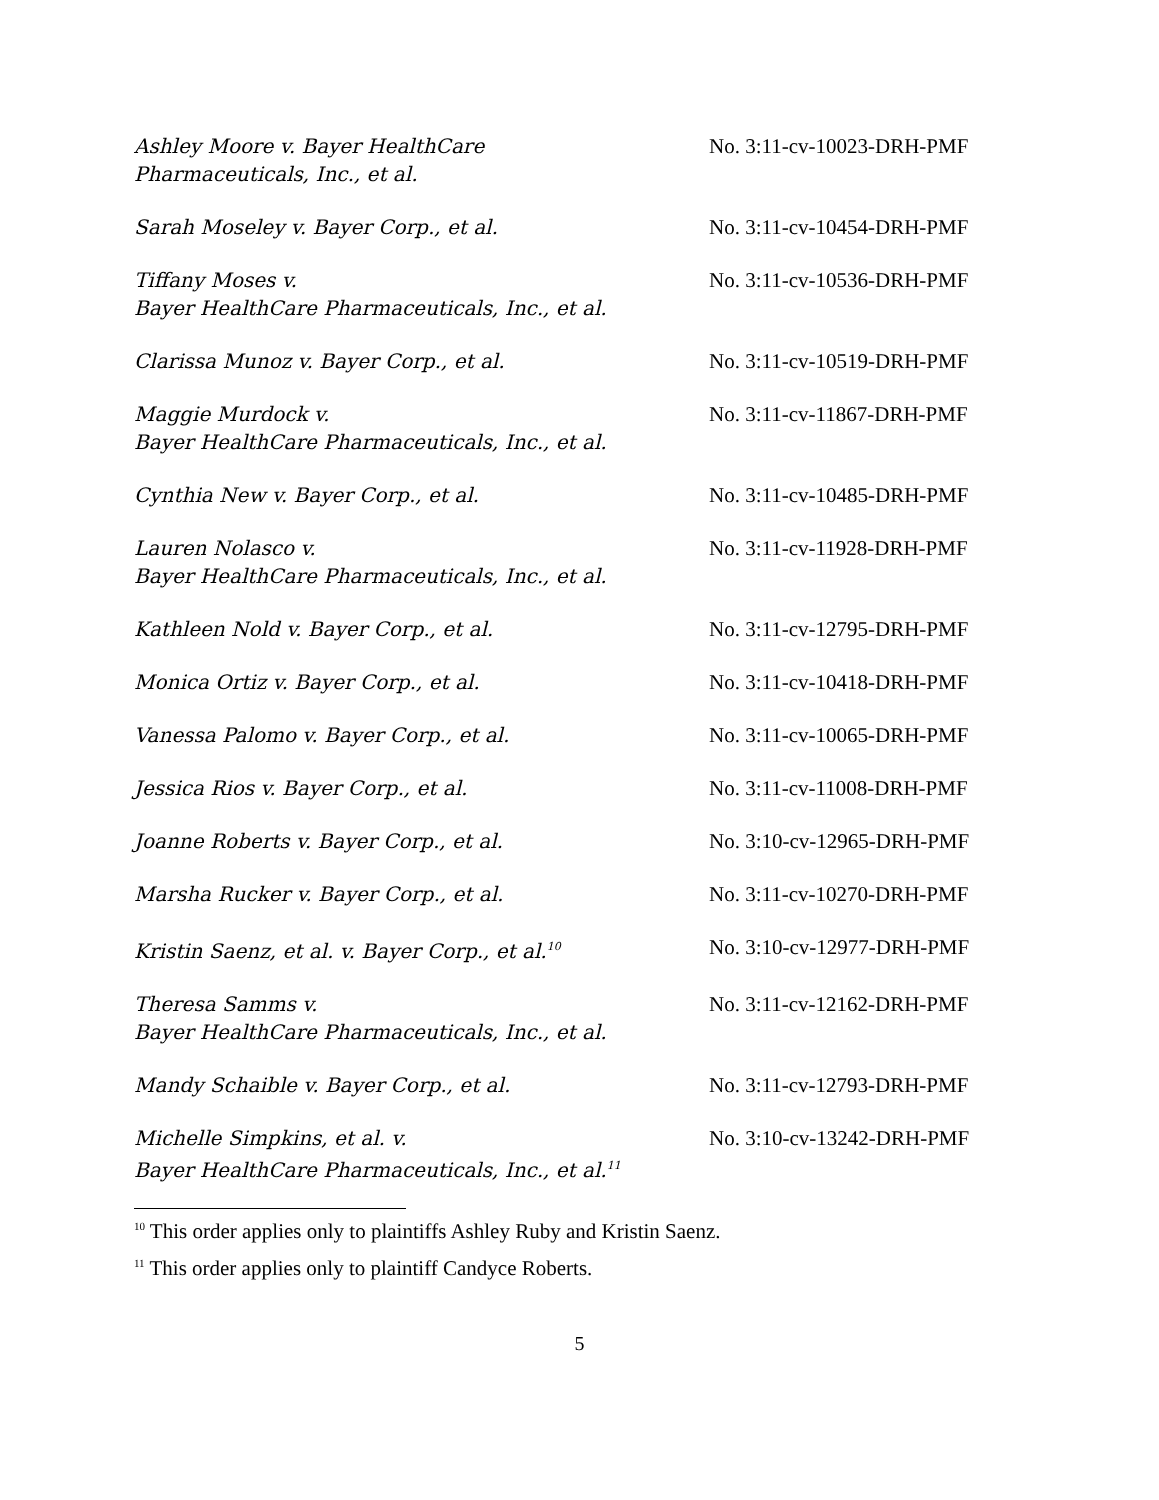Ashley Moore v. Bayer HealthCare
Pharmaceuticals, Inc., et al.
No. 3:11-cv-10023-DRH-PMF
Sarah Moseley v. Bayer Corp., et al. No. 3:11-cv-10454-DRH-PMF
Tiffany Moses v.
Bayer HealthCare Pharmaceuticals, Inc., et al.
No. 3:11-cv-10536-DRH-PMF
Clarissa Munoz v. Bayer Corp., et al. No. 3:11-cv-10519-DRH-PMF
Maggie Murdock v.
Bayer HealthCare Pharmaceuticals, Inc., et al.
No. 3:11-cv-11867-DRH-PMF
Cynthia New v. Bayer Corp., et al. No. 3:11-cv-10485-DRH-PMF
Lauren Nolasco v.
Bayer HealthCare Pharmaceuticals, Inc., et al.
No. 3:11-cv-11928-DRH-PMF
Kathleen Nold v. Bayer Corp., et al. No. 3:11-cv-12795-DRH-PMF
Monica Ortiz v. Bayer Corp., et al. No. 3:11-cv-10418-DRH-PMF
Vanessa Palomo v. Bayer Corp., et al. No. 3:11-cv-10065-DRH-PMF
Jessica Rios v. Bayer Corp., et al. No. 3:11-cv-11008-DRH-PMF
Joanne Roberts v. Bayer Corp., et al. No. 3:10-cv-12965-DRH-PMF
Marsha Rucker v. Bayer Corp., et al. No. 3:11-cv-10270-DRH-PMF
Kristin Saenz, et al. v. Bayer Corp., et al.<sup>10</sup>
No. 3:10-cv-12977-DRH-PMF
Theresa Samms v.
Bayer HealthCare Pharmaceuticals, Inc., et al.
No. 3:11-cv-12162-DRH-PMF
Mandy Schaible v. Bayer Corp., et al. No. 3:11-cv-12793-DRH-PMF
Michelle Simpkins, et al. v.
Bayer HealthCare Pharmaceuticals, Inc., et al.<sup>11</sup>
No. 3:10-cv-13242-DRH-PMF
<sup>10</sup> This order applies only to plaintiffs Ashley Ruby and Kristin Saenz.
<sup>11</sup> This order applies only to plaintiff Candyce Roberts.
5